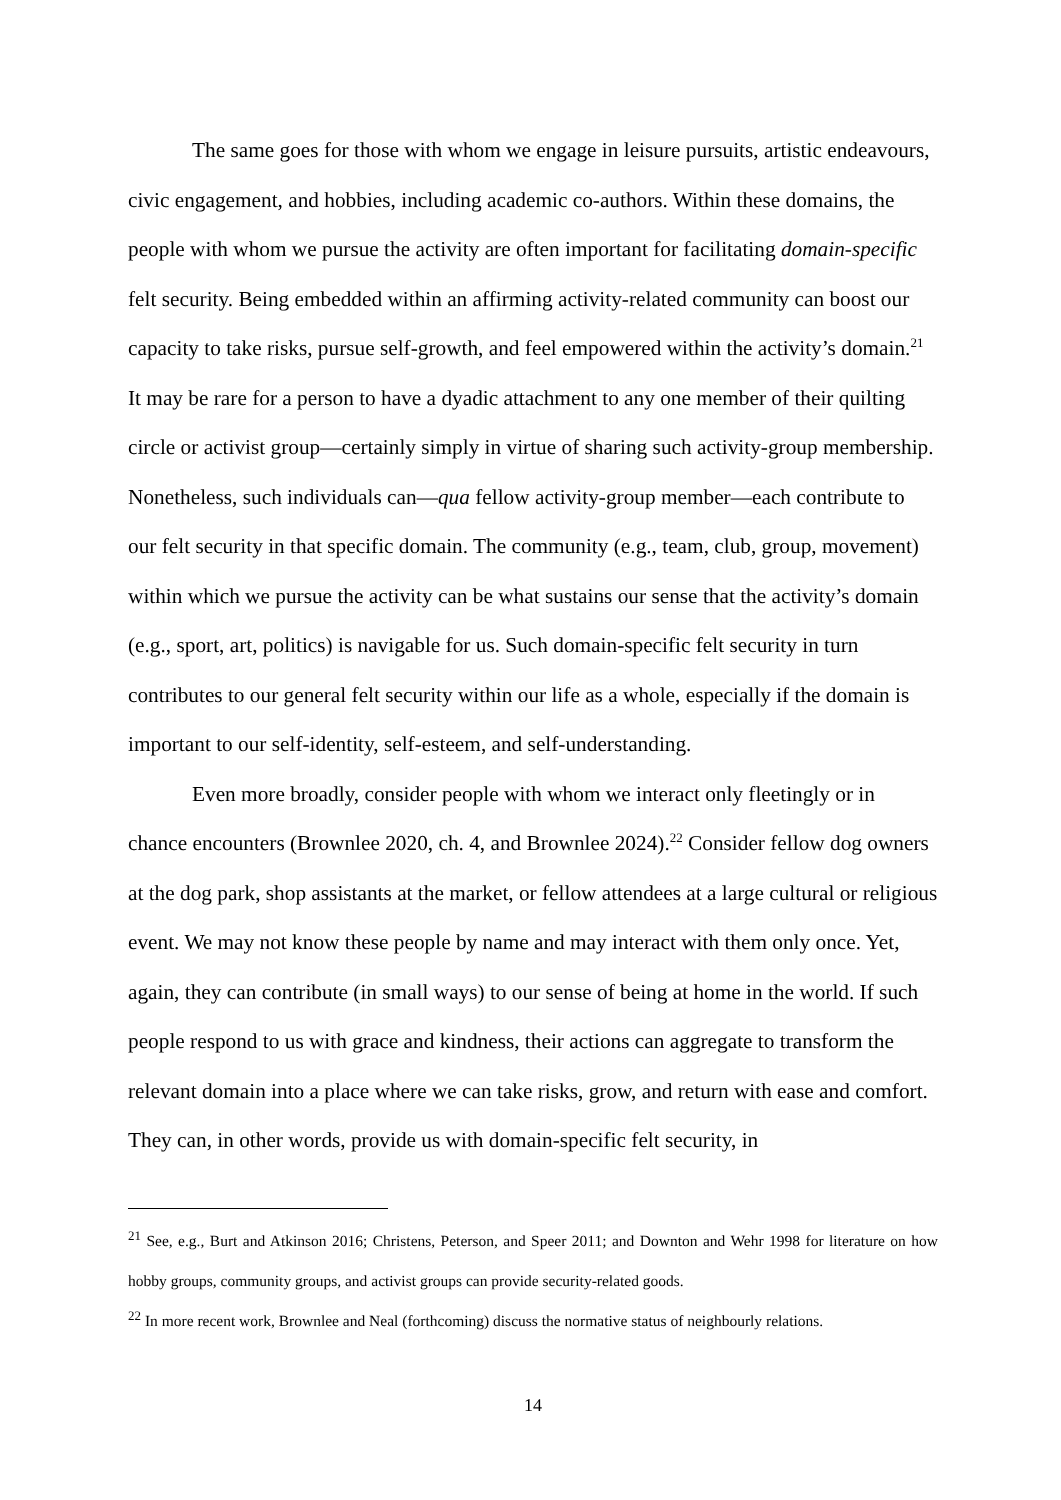The same goes for those with whom we engage in leisure pursuits, artistic endeavours, civic engagement, and hobbies, including academic co-authors. Within these domains, the people with whom we pursue the activity are often important for facilitating domain-specific felt security. Being embedded within an affirming activity-related community can boost our capacity to take risks, pursue self-growth, and feel empowered within the activity’s domain.<sup>21</sup> It may be rare for a person to have a dyadic attachment to any one member of their quilting circle or activist group—certainly simply in virtue of sharing such activity-group membership. Nonetheless, such individuals can—qua fellow activity-group member—each contribute to our felt security in that specific domain. The community (e.g., team, club, group, movement) within which we pursue the activity can be what sustains our sense that the activity’s domain (e.g., sport, art, politics) is navigable for us. Such domain-specific felt security in turn contributes to our general felt security within our life as a whole, especially if the domain is important to our self-identity, self-esteem, and self-understanding.
Even more broadly, consider people with whom we interact only fleetingly or in chance encounters (Brownlee 2020, ch. 4, and Brownlee 2024).<sup>22</sup> Consider fellow dog owners at the dog park, shop assistants at the market, or fellow attendees at a large cultural or religious event. We may not know these people by name and may interact with them only once. Yet, again, they can contribute (in small ways) to our sense of being at home in the world. If such people respond to us with grace and kindness, their actions can aggregate to transform the relevant domain into a place where we can take risks, grow, and return with ease and comfort. They can, in other words, provide us with domain-specific felt security, in
<sup>21</sup> See, e.g., Burt and Atkinson 2016; Christens, Peterson, and Speer 2011; and Downton and Wehr 1998 for literature on how hobby groups, community groups, and activist groups can provide security-related goods.
<sup>22</sup> In more recent work, Brownlee and Neal (forthcoming) discuss the normative status of neighbourly relations.
14